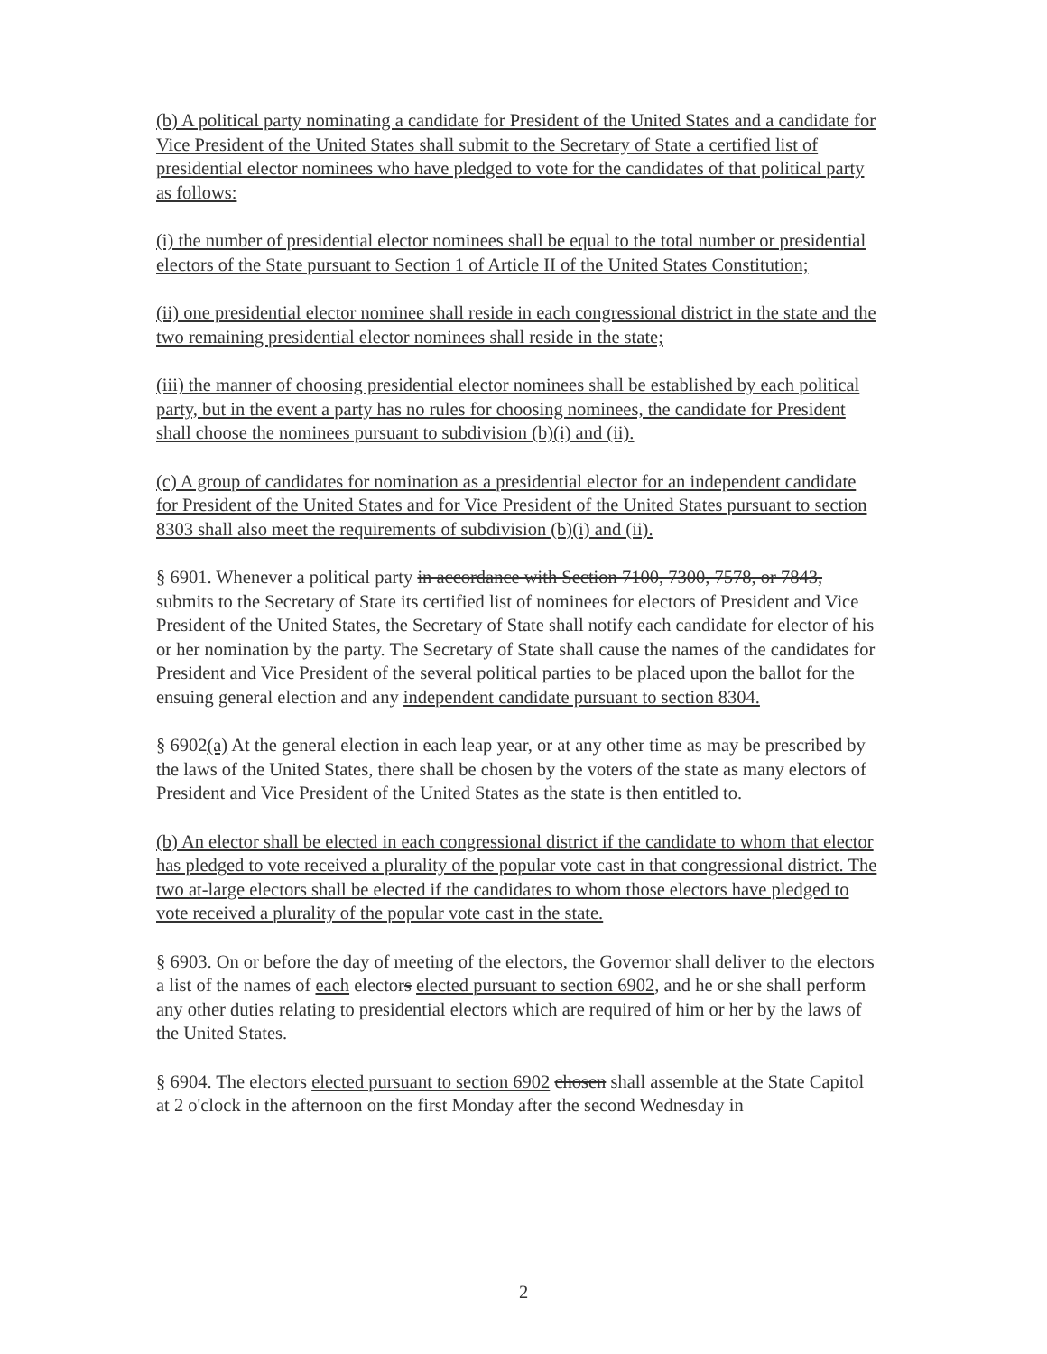(b) A political party nominating a candidate for President of the United States and a candidate for Vice President of the United States shall submit to the Secretary of State a certified list of presidential elector nominees who have pledged to vote for the candidates of that political party as follows:
(i) the number of presidential elector nominees shall be equal to the total number or presidential electors of the State pursuant to Section 1 of Article II of the United States Constitution;
(ii) one presidential elector nominee shall reside in each congressional district in the state and the two remaining presidential elector nominees shall reside in the state;
(iii) the manner of choosing presidential elector nominees shall be established by each political party, but in the event a party has no rules for choosing nominees, the candidate for President shall choose the nominees pursuant to subdivision (b)(i) and (ii).
(c) A group of candidates for nomination as a presidential elector for an independent candidate for President of the United States and for Vice President of the United States pursuant to section 8303 shall also meet the requirements of subdivision (b)(i) and (ii).
§ 6901. Whenever a political party in accordance with Section 7100, 7300, 7578, or 7843, submits to the Secretary of State its certified list of nominees for electors of President and Vice President of the United States, the Secretary of State shall notify each candidate for elector of his or her nomination by the party. The Secretary of State shall cause the names of the candidates for President and Vice President of the several political parties to be placed upon the ballot for the ensuing general election and any independent candidate pursuant to section 8304.
§ 6902(a) At the general election in each leap year, or at any other time as may be prescribed by the laws of the United States, there shall be chosen by the voters of the state as many electors of President and Vice President of the United States as the state is then entitled to.
(b) An elector shall be elected in each congressional district if the candidate to whom that elector has pledged to vote received a plurality of the popular vote cast in that congressional district. The two at-large electors shall be elected if the candidates to whom those electors have pledged to vote received a plurality of the popular vote cast in the state.
§ 6903. On or before the day of meeting of the electors, the Governor shall deliver to the electors a list of the names of each electors elected pursuant to section 6902, and he or she shall perform any other duties relating to presidential electors which are required of him or her by the laws of the United States.
§ 6904. The electors elected pursuant to section 6902 chosen shall assemble at the State Capitol at 2 o'clock in the afternoon on the first Monday after the second Wednesday in
2